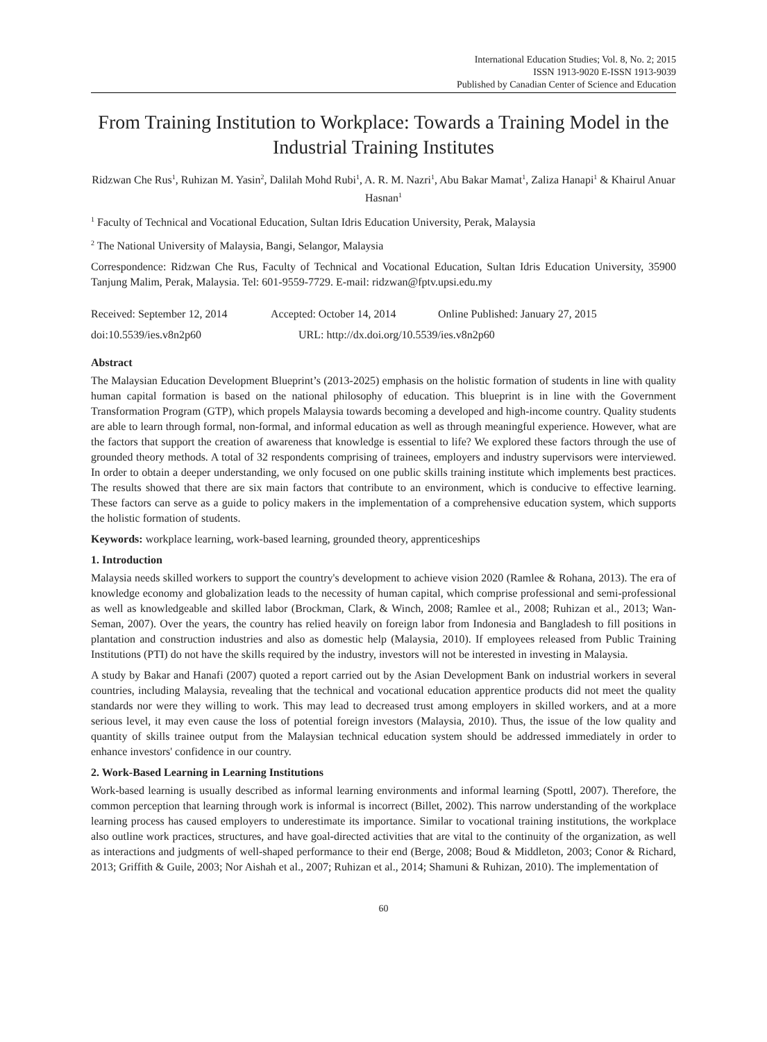International Education Studies; Vol. 8, No. 2; 2015
ISSN 1913-9020 E-ISSN 1913-9039
Published by Canadian Center of Science and Education
From Training Institution to Workplace: Towards a Training Model in the Industrial Training Institutes
Ridzwan Che Rus<sup>1</sup>, Ruhizan M. Yasin<sup>2</sup>, Dalilah Mohd Rubi<sup>1</sup>, A. R. M. Nazri<sup>1</sup>, Abu Bakar Mamat<sup>1</sup>, Zaliza Hanapi<sup>1</sup> & Khairul Anuar Hasnan<sup>1</sup>
<sup>1</sup> Faculty of Technical and Vocational Education, Sultan Idris Education University, Perak, Malaysia
<sup>2</sup> The National University of Malaysia, Bangi, Selangor, Malaysia
Correspondence: Ridzwan Che Rus, Faculty of Technical and Vocational Education, Sultan Idris Education University, 35900 Tanjung Malim, Perak, Malaysia. Tel: 601-9559-7729. E-mail: ridzwan@fptv.upsi.edu.my
Received: September 12, 2014 Accepted: October 14, 2014 Online Published: January 27, 2015
doi:10.5539/ies.v8n2p60 URL: http://dx.doi.org/10.5539/ies.v8n2p60
Abstract
The Malaysian Education Development Blueprint’s (2013-2025) emphasis on the holistic formation of students in line with quality human capital formation is based on the national philosophy of education. This blueprint is in line with the Government Transformation Program (GTP), which propels Malaysia towards becoming a developed and high-income country. Quality students are able to learn through formal, non-formal, and informal education as well as through meaningful experience. However, what are the factors that support the creation of awareness that knowledge is essential to life? We explored these factors through the use of grounded theory methods. A total of 32 respondents comprising of trainees, employers and industry supervisors were interviewed. In order to obtain a deeper understanding, we only focused on one public skills training institute which implements best practices. The results showed that there are six main factors that contribute to an environment, which is conducive to effective learning. These factors can serve as a guide to policy makers in the implementation of a comprehensive education system, which supports the holistic formation of students.
Keywords: workplace learning, work-based learning, grounded theory, apprenticeships
1. Introduction
Malaysia needs skilled workers to support the country's development to achieve vision 2020 (Ramlee & Rohana, 2013). The era of knowledge economy and globalization leads to the necessity of human capital, which comprise professional and semi-professional as well as knowledgeable and skilled labor (Brockman, Clark, & Winch, 2008; Ramlee et al., 2008; Ruhizan et al., 2013; Wan-Seman, 2007). Over the years, the country has relied heavily on foreign labor from Indonesia and Bangladesh to fill positions in plantation and construction industries and also as domestic help (Malaysia, 2010). If employees released from Public Training Institutions (PTI) do not have the skills required by the industry, investors will not be interested in investing in Malaysia.
A study by Bakar and Hanafi (2007) quoted a report carried out by the Asian Development Bank on industrial workers in several countries, including Malaysia, revealing that the technical and vocational education apprentice products did not meet the quality standards nor were they willing to work. This may lead to decreased trust among employers in skilled workers, and at a more serious level, it may even cause the loss of potential foreign investors (Malaysia, 2010). Thus, the issue of the low quality and quantity of skills trainee output from the Malaysian technical education system should be addressed immediately in order to enhance investors' confidence in our country.
2. Work-Based Learning in Learning Institutions
Work-based learning is usually described as informal learning environments and informal learning (Spottl, 2007). Therefore, the common perception that learning through work is informal is incorrect (Billet, 2002). This narrow understanding of the workplace learning process has caused employers to underestimate its importance. Similar to vocational training institutions, the workplace also outline work practices, structures, and have goal-directed activities that are vital to the continuity of the organization, as well as interactions and judgments of well-shaped performance to their end (Berge, 2008; Boud & Middleton, 2003; Conor & Richard, 2013; Griffith & Guile, 2003; Nor Aishah et al., 2007; Ruhizan et al., 2014; Shamuni & Ruhizan, 2010). The implementation of
60